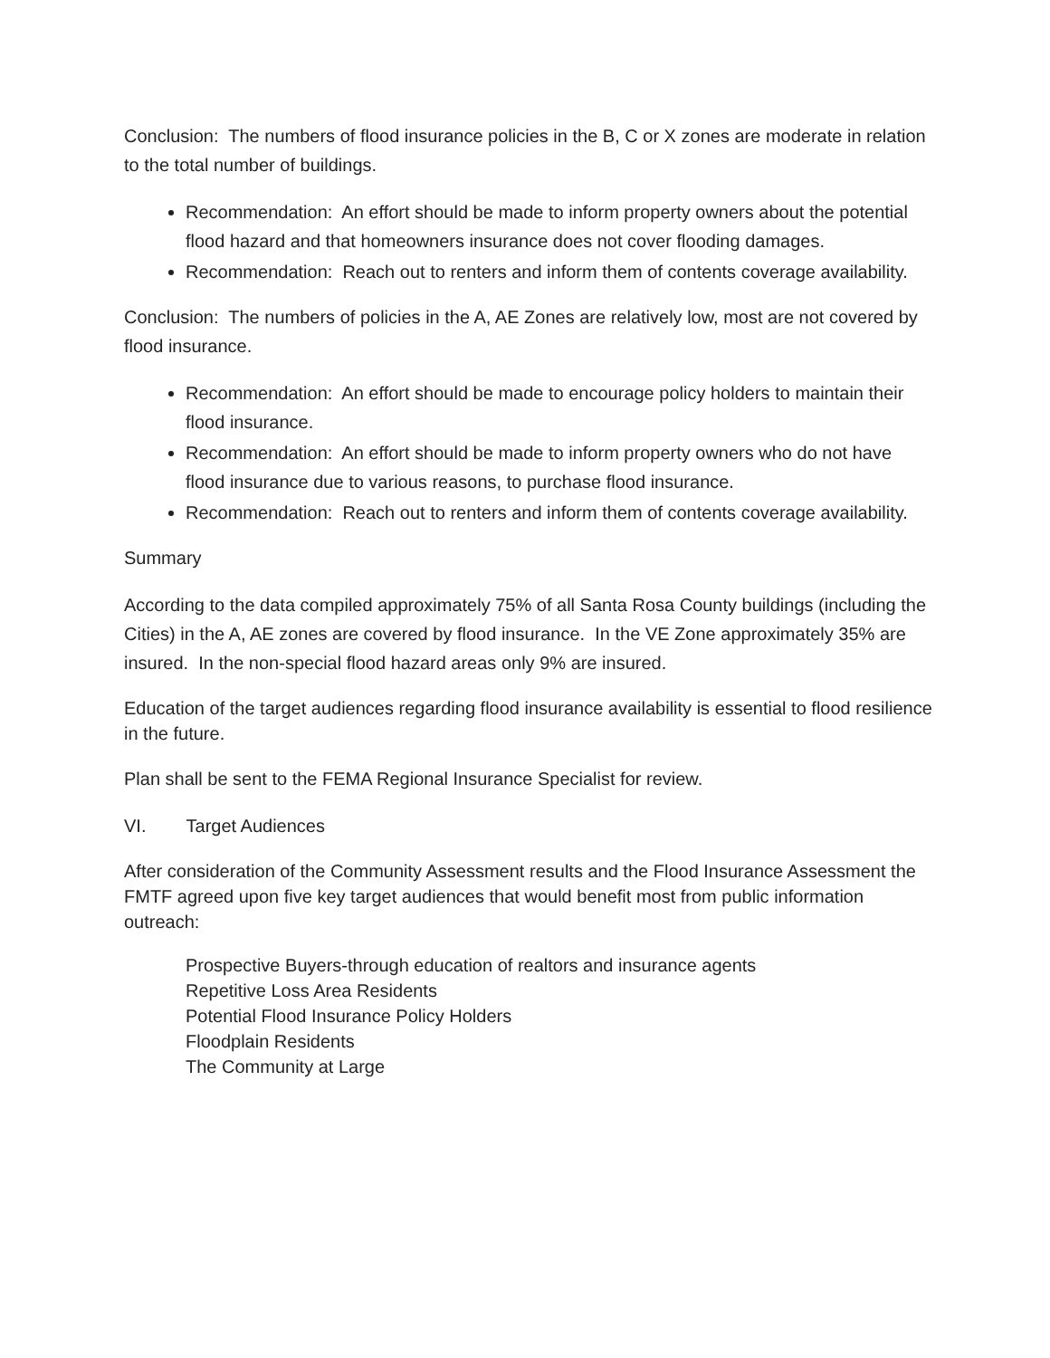Conclusion: The numbers of flood insurance policies in the B, C or X zones are moderate in relation to the total number of buildings.
Recommendation: An effort should be made to inform property owners about the potential flood hazard and that homeowners insurance does not cover flooding damages.
Recommendation: Reach out to renters and inform them of contents coverage availability.
Conclusion: The numbers of policies in the A, AE Zones are relatively low, most are not covered by flood insurance.
Recommendation: An effort should be made to encourage policy holders to maintain their flood insurance.
Recommendation: An effort should be made to inform property owners who do not have flood insurance due to various reasons, to purchase flood insurance.
Recommendation: Reach out to renters and inform them of contents coverage availability.
Summary
According to the data compiled approximately 75% of all Santa Rosa County buildings (including the Cities) in the A, AE zones are covered by flood insurance. In the VE Zone approximately 35% are insured. In the non-special flood hazard areas only 9% are insured.
Education of the target audiences regarding flood insurance availability is essential to flood resilience in the future.
Plan shall be sent to the FEMA Regional Insurance Specialist for review.
VI. Target Audiences
After consideration of the Community Assessment results and the Flood Insurance Assessment the FMTF agreed upon five key target audiences that would benefit most from public information outreach:
Prospective Buyers-through education of realtors and insurance agents
Repetitive Loss Area Residents
Potential Flood Insurance Policy Holders
Floodplain Residents
The Community at Large